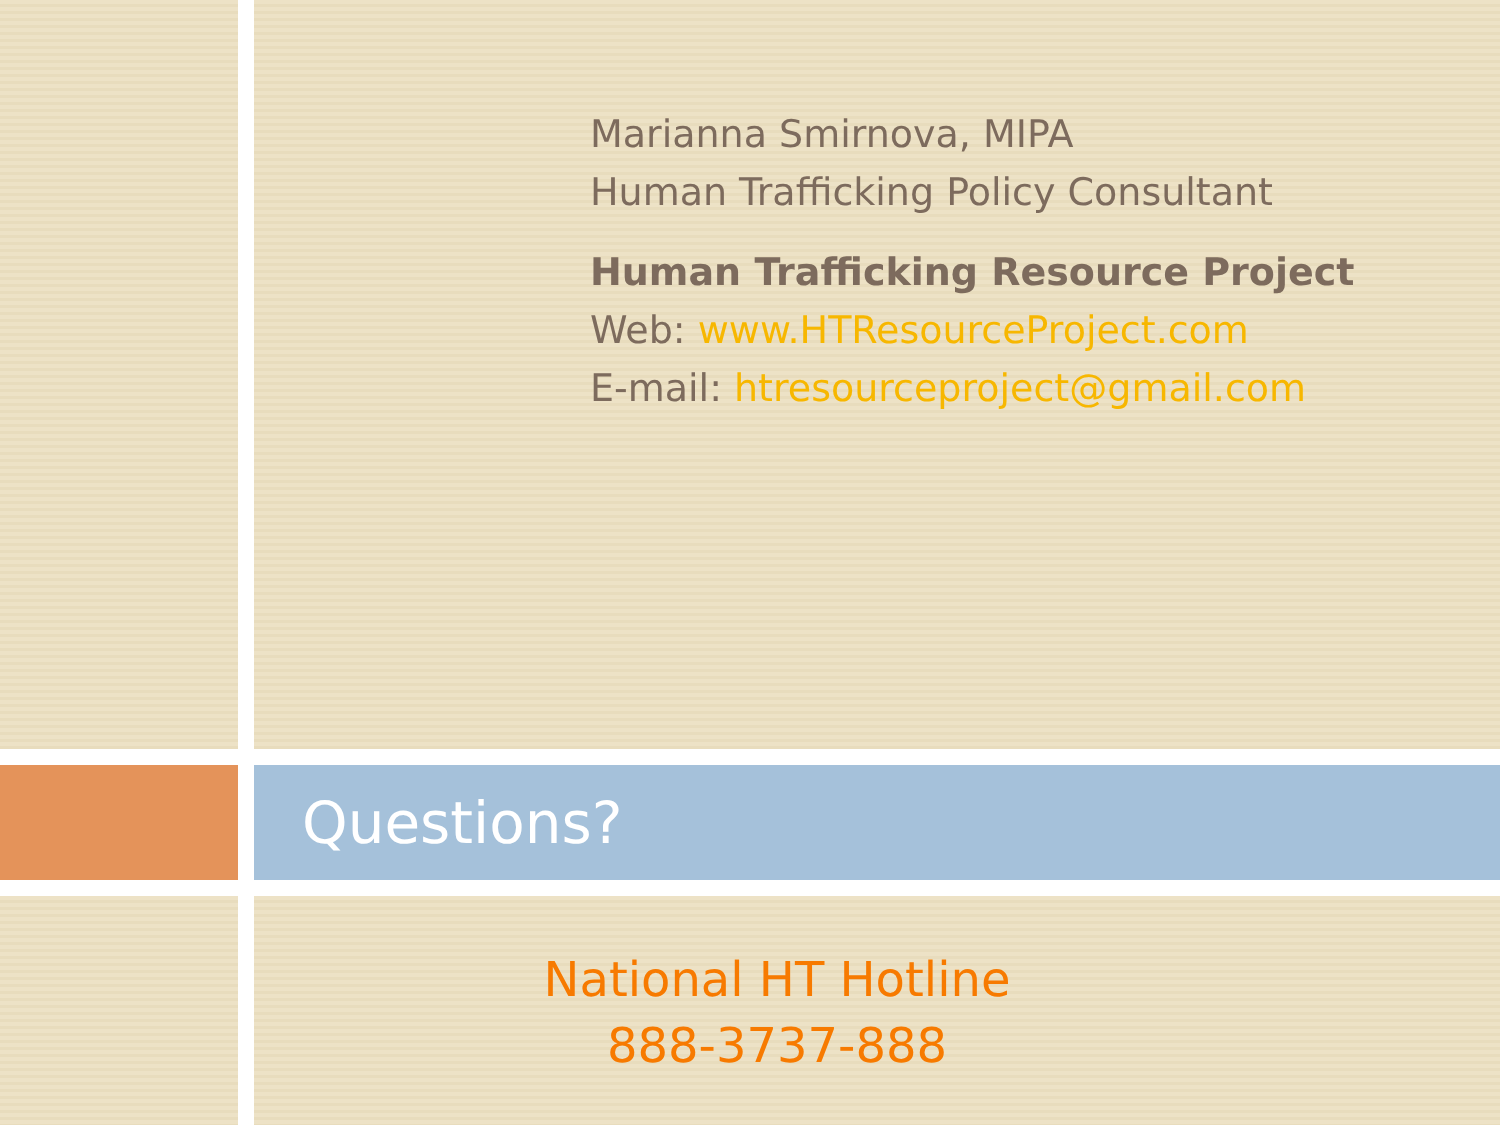Marianna Smirnova, MIPA
Human Trafficking Policy Consultant
Human Trafficking Resource Project
Web: www.HTResourceProject.com
E-mail: htresourceproject@gmail.com
Questions?
National HT Hotline
888-3737-888